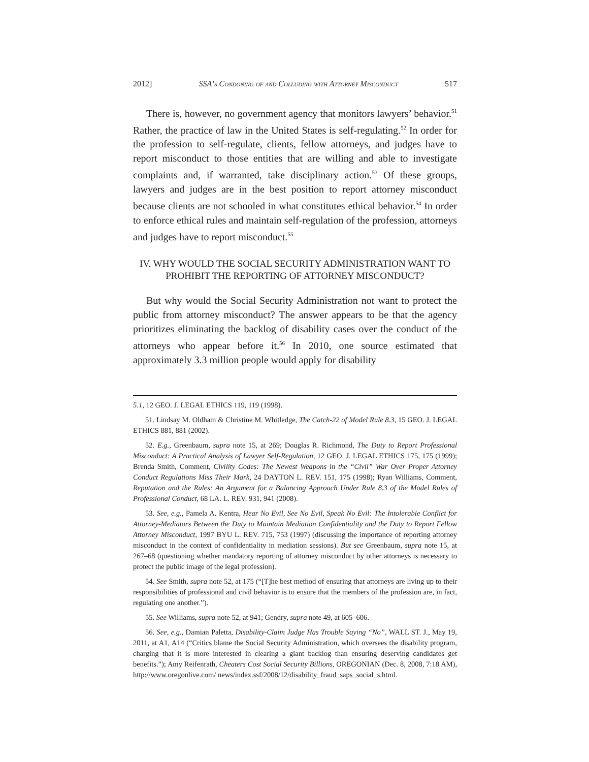2012] SSA’s Condoning of and Colluding with Attorney Misconduct 517
There is, however, no government agency that monitors lawyers’ behavior.<sup>51</sup> Rather, the practice of law in the United States is self-regulating.<sup>52</sup> In order for the profession to self-regulate, clients, fellow attorneys, and judges have to report misconduct to those entities that are willing and able to investigate complaints and, if warranted, take disciplinary action.<sup>53</sup> Of these groups, lawyers and judges are in the best position to report attorney misconduct because clients are not schooled in what constitutes ethical behavior.<sup>54</sup> In order to enforce ethical rules and maintain self-regulation of the profession, attorneys and judges have to report misconduct.<sup>55</sup>
IV. WHY WOULD THE SOCIAL SECURITY ADMINISTRATION WANT TO
PROHIBIT THE REPORTING OF ATTORNEY MISCONDUCT?
But why would the Social Security Administration not want to protect the public from attorney misconduct? The answer appears to be that the agency prioritizes eliminating the backlog of disability cases over the conduct of the attorneys who appear before it.<sup>56</sup> In 2010, one source estimated that approximately 3.3 million people would apply for disability
5.1, 12 GEO. J. LEGAL ETHICS 119, 119 (1998).
51. Lindsay M. Oldham & Christine M. Whitledge, The Catch-22 of Model Rule 8.3, 15 GEO. J. LEGAL ETHICS 881, 881 (2002).
52. E.g., Greenbaum, supra note 15, at 269; Douglas R. Richmond, The Duty to Report Professional Misconduct: A Practical Analysis of Lawyer Self-Regulation, 12 GEO. J. LEGAL ETHICS 175, 175 (1999); Brenda Smith, Comment, Civility Codes: The Newest Weapons in the “Civil” War Over Proper Attorney Conduct Regulations Miss Their Mark, 24 DAYTON L. REV. 151, 175 (1998); Ryan Williams, Comment, Reputation and the Rules: An Argument for a Balancing Approach Under Rule 8.3 of the Model Rules of Professional Conduct, 68 LA. L. REV. 931, 941 (2008).
53. See, e.g., Pamela A. Kentra, Hear No Evil, See No Evil, Speak No Evil: The Intolerable Conflict for Attorney-Mediators Between the Duty to Maintain Mediation Confidentiality and the Duty to Report Fellow Attorney Misconduct, 1997 BYU L. REV. 715, 753 (1997) (discussing the importance of reporting attorney misconduct in the context of confidentiality in mediation sessions). But see Greenbaum, supra note 15, at 267–68 (questioning whether mandatory reporting of attorney misconduct by other attorneys is necessary to protect the public image of the legal profession).
54. See Smith, supra note 52, at 175 (“[T]he best method of ensuring that attorneys are living up to their responsibilities of professional and civil behavior is to ensure that the members of the profession are, in fact, regulating one another.”).
55. See Williams, supra note 52, at 941; Gendry, supra note 49, at 605–606.
56. See, e.g., Damian Paletta, Disability-Claim Judge Has Trouble Saying “No”, WALL ST. J., May 19, 2011, at A1, A14 (“Critics blame the Social Security Administration, which oversees the disability program, charging that it is more interested in clearing a giant backlog than ensuring deserving candidates get benefits.”); Amy Reifenrath, Cheaters Cost Social Security Billions, OREGONIAN (Dec. 8, 2008, 7:18 AM), http://www.oregonlive.com/ news/index.ssf/2008/12/disability_fraud_saps_social_s.html.